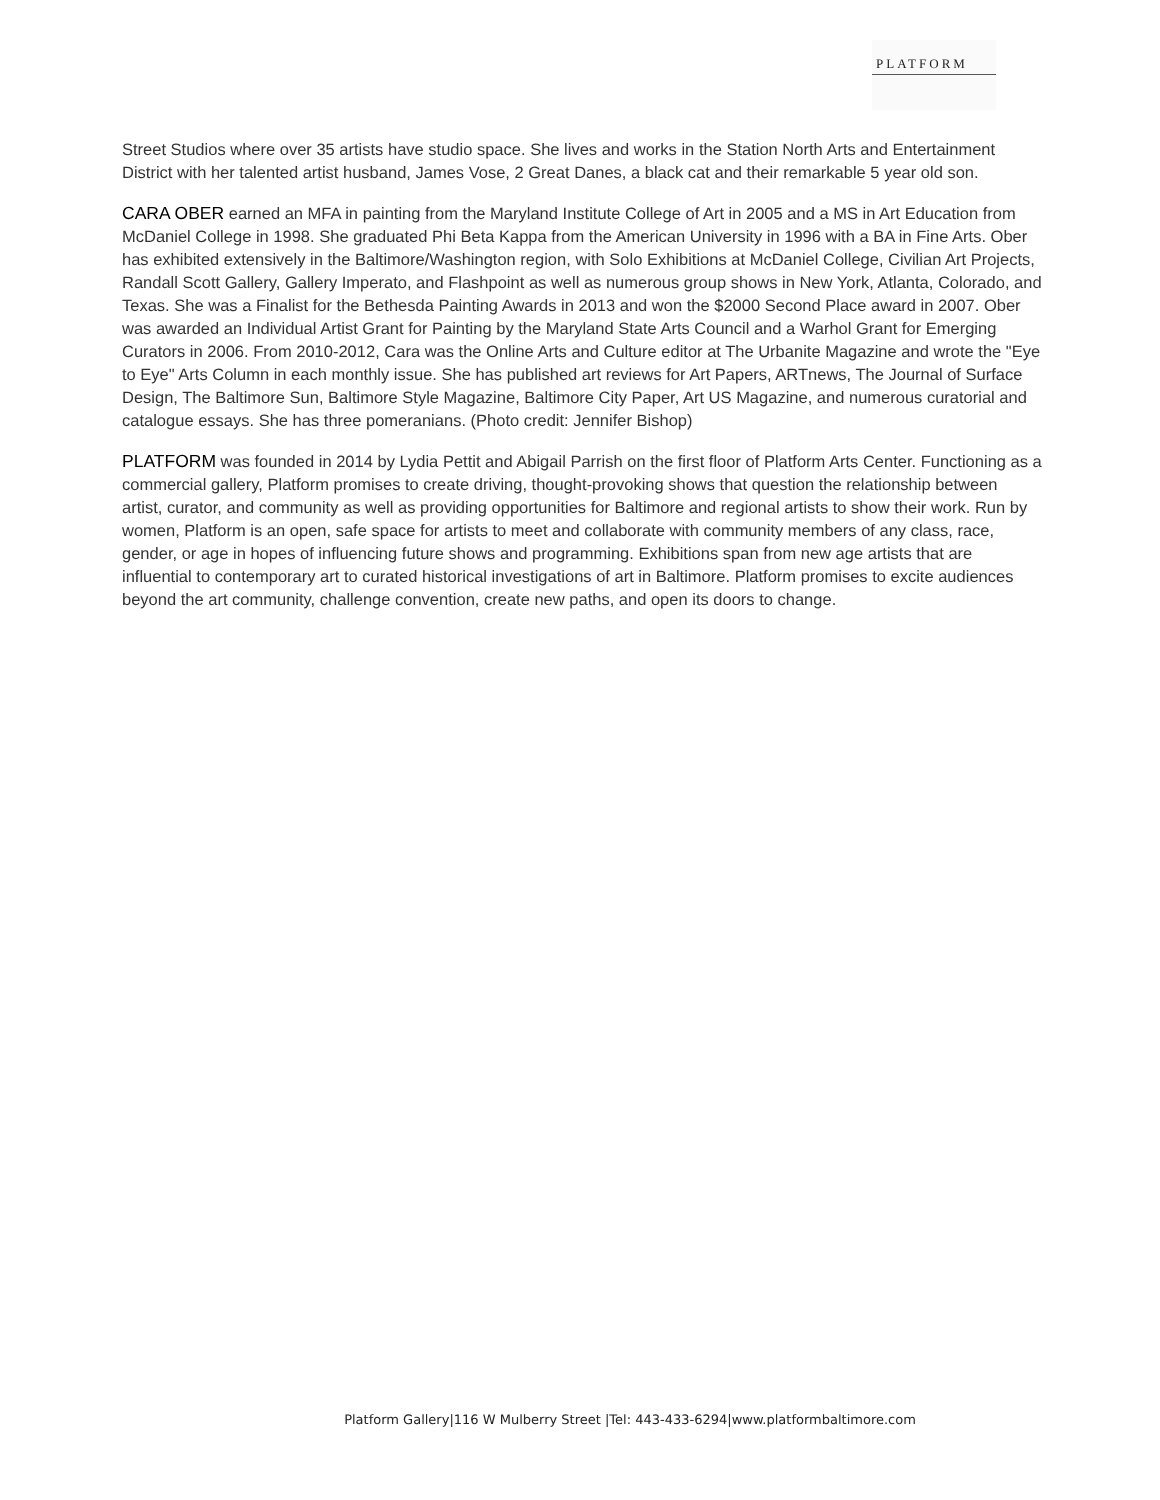PLATFORM
Street Studios where over 35 artists have studio space. She lives and works in the Station North Arts and Entertainment District with her talented artist husband, James Vose, 2 Great Danes, a black cat and their remarkable 5 year old son.
CARA OBER earned an MFA in painting from the Maryland Institute College of Art in 2005 and a MS in Art Education from McDaniel College in 1998. She graduated Phi Beta Kappa from the American University in 1996 with a BA in Fine Arts. Ober has exhibited extensively in the Baltimore/Washington region, with Solo Exhibitions at McDaniel College, Civilian Art Projects, Randall Scott Gallery, Gallery Imperato, and Flashpoint as well as numerous group shows in New York, Atlanta, Colorado, and Texas. She was a Finalist for the Bethesda Painting Awards in 2013 and won the $2000 Second Place award in 2007. Ober was awarded an Individual Artist Grant for Painting by the Maryland State Arts Council and a Warhol Grant for Emerging Curators in 2006. From 2010-2012, Cara was the Online Arts and Culture editor at The Urbanite Magazine and wrote the "Eye to Eye" Arts Column in each monthly issue. She has published art reviews for Art Papers, ARTnews, The Journal of Surface Design, The Baltimore Sun, Baltimore Style Magazine, Baltimore City Paper, Art US Magazine, and numerous curatorial and catalogue essays. She has three pomeranians. (Photo credit: Jennifer Bishop)
PLATFORM was founded in 2014 by Lydia Pettit and Abigail Parrish on the first floor of Platform Arts Center. Functioning as a commercial gallery, Platform promises to create driving, thought-provoking shows that question the relationship between artist, curator, and community as well as providing opportunities for Baltimore and regional artists to show their work. Run by women, Platform is an open, safe space for artists to meet and collaborate with community members of any class, race, gender, or age in hopes of influencing future shows and programming. Exhibitions span from new age artists that are influential to contemporary art to curated historical investigations of art in Baltimore. Platform promises to excite audiences beyond the art community, challenge convention, create new paths, and open its doors to change.
Platform Gallery|116 W Mulberry Street |Tel: 443-433-6294|www.platformbaltimore.com